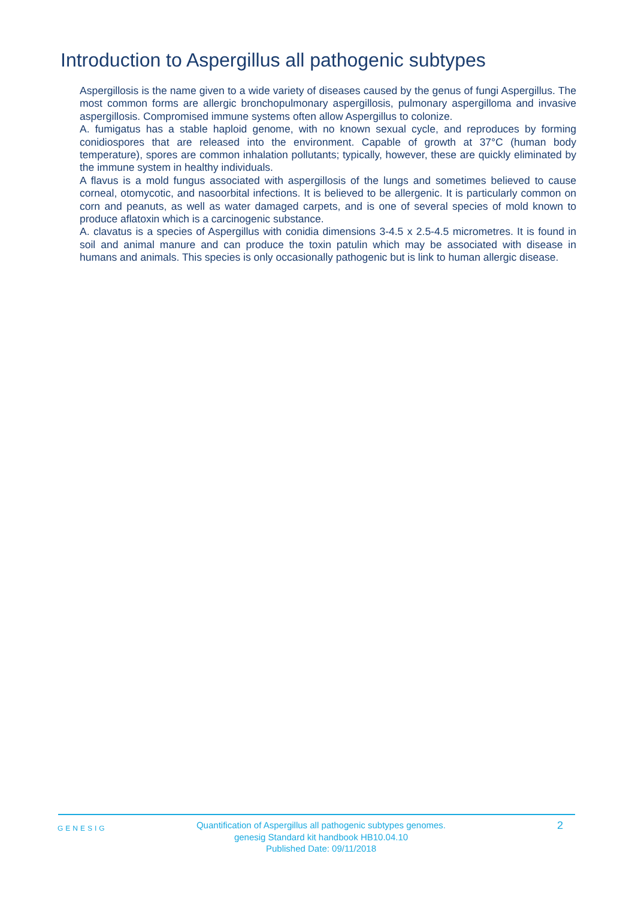Introduction to Aspergillus all pathogenic subtypes
Aspergillosis is the name given to a wide variety of diseases caused by the genus of fungi Aspergillus. The most common forms are allergic bronchopulmonary aspergillosis, pulmonary aspergilloma and invasive aspergillosis. Compromised immune systems often allow Aspergillus to colonize.
A. fumigatus has a stable haploid genome, with no known sexual cycle, and reproduces by forming conidiospores that are released into the environment. Capable of growth at 37°C (human body temperature), spores are common inhalation pollutants; typically, however, these are quickly eliminated by the immune system in healthy individuals.
A flavus is a mold fungus associated with aspergillosis of the lungs and sometimes believed to cause corneal, otomycotic, and nasoorbital infections. It is believed to be allergenic. It is particularly common on corn and peanuts, as well as water damaged carpets, and is one of several species of mold known to produce aflatoxin which is a carcinogenic substance.
A. clavatus is a species of Aspergillus with conidia dimensions 3-4.5 x 2.5-4.5 micrometres. It is found in soil and animal manure and can produce the toxin patulin which may be associated with disease in humans and animals. This species is only occasionally pathogenic but is link to human allergic disease.
GENESIG
Quantification of Aspergillus all pathogenic subtypes genomes.
genesig Standard kit handbook HB10.04.10
Published Date: 09/11/2018
2